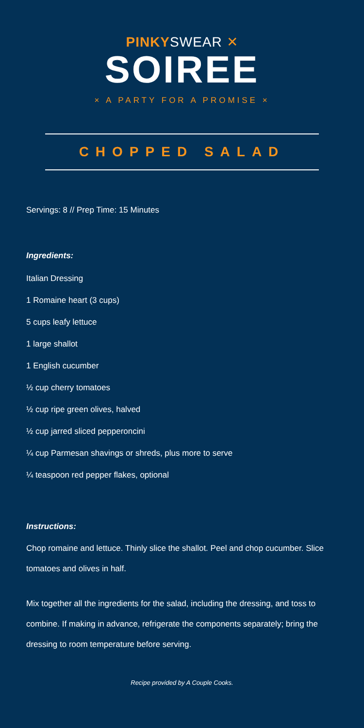PINKYSWEAR ✕
SOIREE
× A PARTY FOR A PROMISE ×
CHOPPED SALAD
Servings: 8 // Prep Time: 15 Minutes
Ingredients:
Italian Dressing
1 Romaine heart (3 cups)
5 cups leafy lettuce
1 large shallot
1 English cucumber
½ cup cherry tomatoes
½ cup ripe green olives, halved
½ cup jarred sliced pepperoncini
¼ cup Parmesan shavings or shreds, plus more to serve
¼ teaspoon red pepper flakes, optional
Instructions:
Chop romaine and lettuce. Thinly slice the shallot. Peel and chop cucumber. Slice tomatoes and olives in half.
Mix together all the ingredients for the salad, including the dressing, and toss to combine. If making in advance, refrigerate the components separately; bring the dressing to room temperature before serving.
Recipe provided by A Couple Cooks.